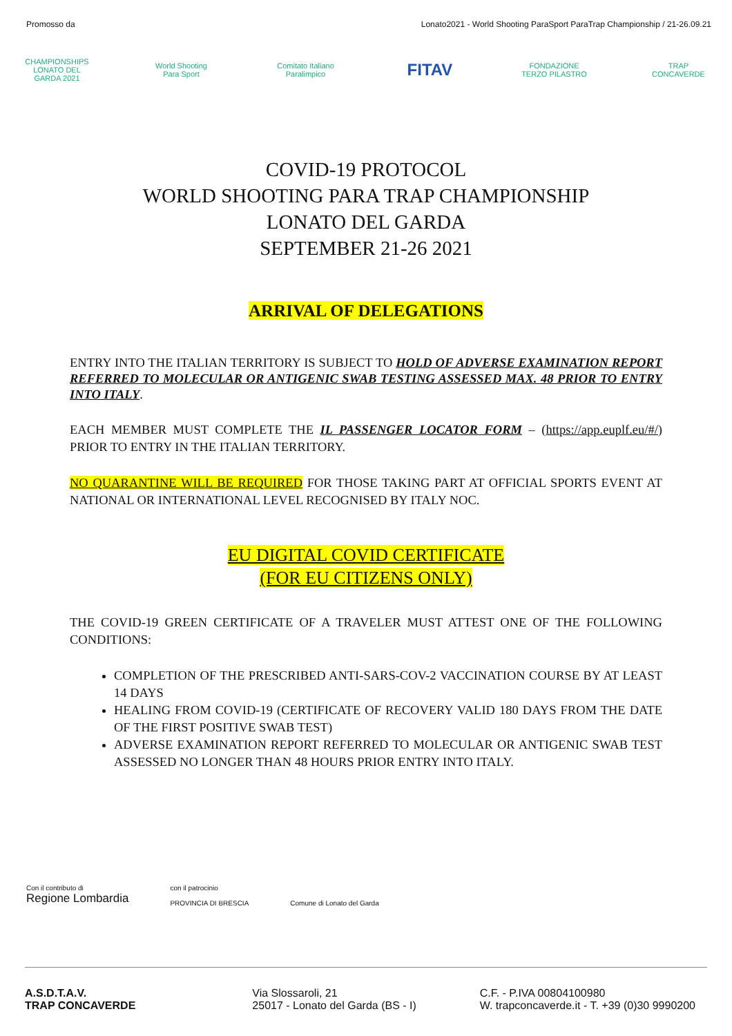Promosso da Lonato2021 - World Shooting ParaSport ParaTrap Championship / 21-26.09.21
CHAMPIONSHIPS LONATO DEL GARDA 2021
World Shooting Para Sport
Comitato Italiano Paralimpico
FITAV
FONDAZIONE TERZO PILASTRO
TRAP CONCAVERDE
COVID-19 PROTOCOL
WORLD SHOOTING PARA TRAP CHAMPIONSHIP
LONATO DEL GARDA
SEPTEMBER 21-26 2021
ARRIVAL OF DELEGATIONS
ENTRY INTO THE ITALIAN TERRITORY IS SUBJECT TO HOLD OF ADVERSE EXAMINATION REPORT REFERRED TO MOLECULAR OR ANTIGENIC SWAB TESTING ASSESSED MAX. 48 PRIOR TO ENTRY INTO ITALY.
EACH MEMBER MUST COMPLETE THE IL PASSENGER LOCATOR FORM – (https://app.euplf.eu/#/) PRIOR TO ENTRY IN THE ITALIAN TERRITORY.
NO QUARANTINE WILL BE REQUIRED FOR THOSE TAKING PART AT OFFICIAL SPORTS EVENT AT NATIONAL OR INTERNATIONAL LEVEL RECOGNISED BY ITALY NOC.
EU DIGITAL COVID CERTIFICATE
(FOR EU CITIZENS ONLY)
THE COVID-19 GREEN CERTIFICATE OF A TRAVELER MUST ATTEST ONE OF THE FOLLOWING CONDITIONS:
COMPLETION OF THE PRESCRIBED ANTI-SARS-COV-2 VACCINATION COURSE BY AT LEAST 14 DAYS
HEALING FROM COVID-19 (CERTIFICATE OF RECOVERY VALID 180 DAYS FROM THE DATE OF THE FIRST POSITIVE SWAB TEST)
ADVERSE EXAMINATION REPORT REFERRED TO MOLECULAR OR ANTIGENIC SWAB TEST ASSESSED NO LONGER THAN 48 HOURS PRIOR ENTRY INTO ITALY.
Con il contributo di
Regione Lombardia
con il patrocinio
PROVINCIA DI BRESCIA
Comune di Lonato del Garda
A.S.D.T.A.V.
TRAP CONCAVERDE
Via Slossaroli, 21
25017 - Lonato del Garda (BS - I)
C.F. - P.IVA 00804100980
W. trapconcaverde.it - T. +39 (0)30 9990200